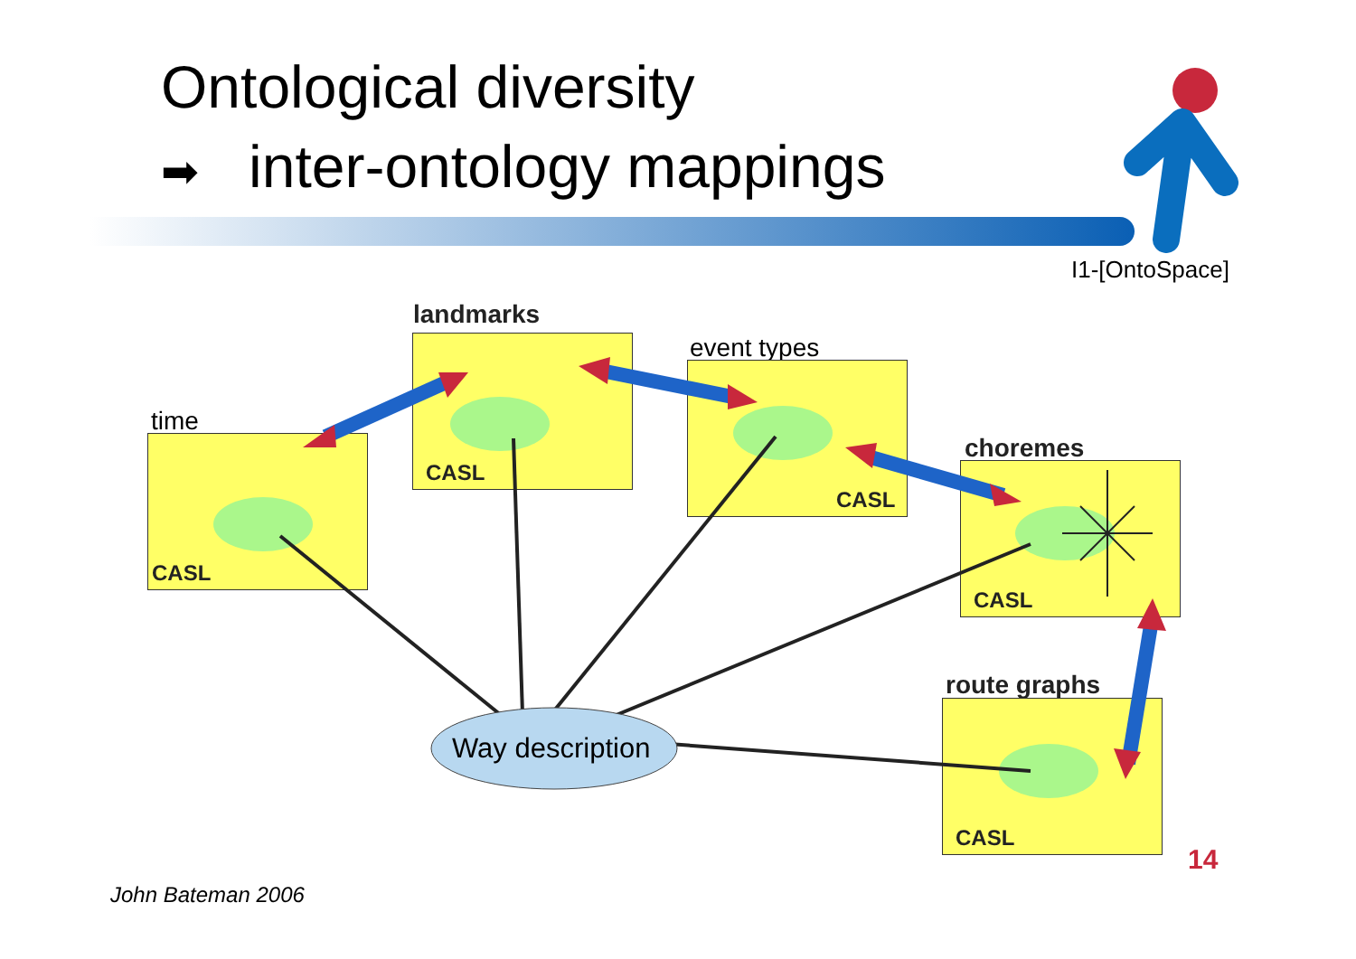Ontological diversity
➡ inter-ontology mappings
I1-[OntoSpace]
time
CASL
landmarks
CASL event types
CASL
choremes
CASL
route graphs
CASL
Way description
14
John Bateman 2006